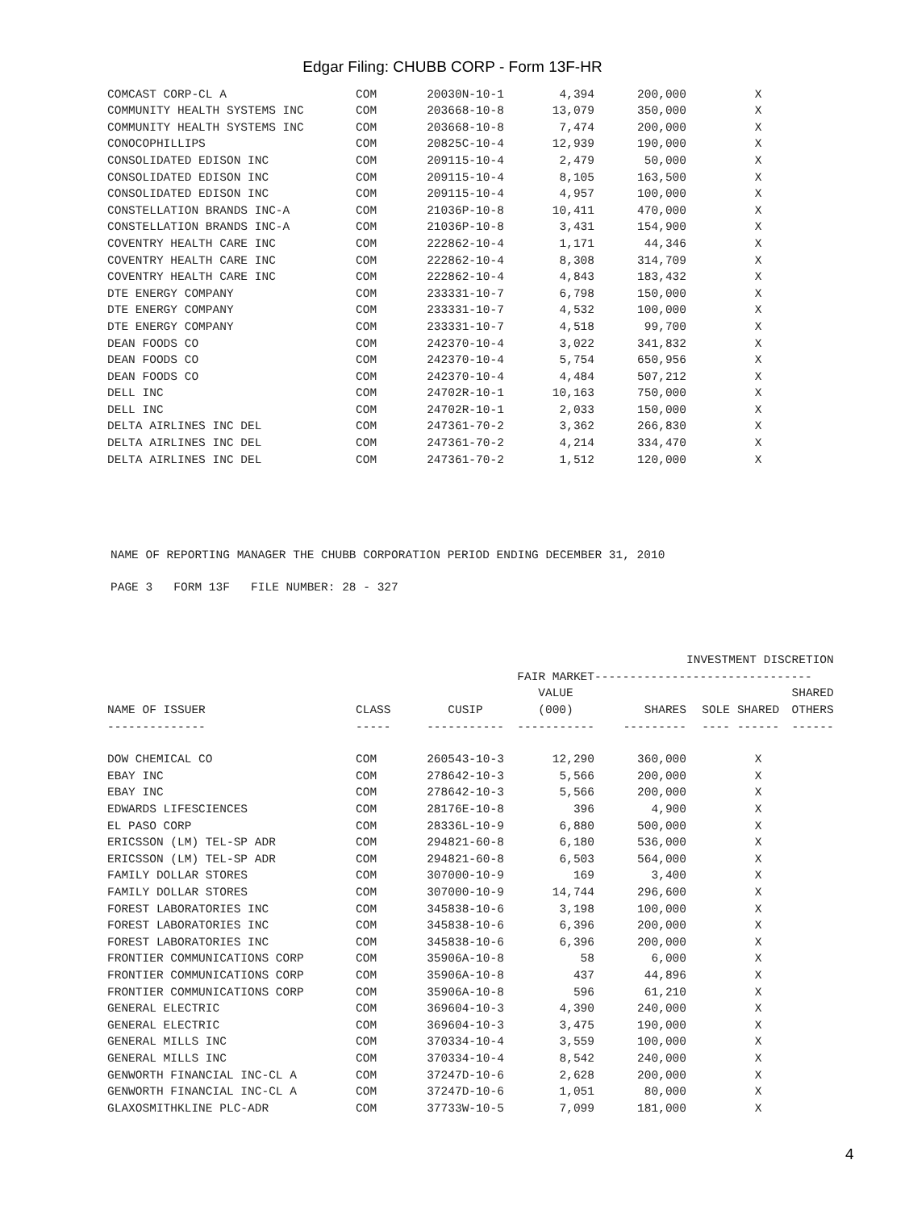Edgar Filing: CHUBB CORP - Form 13F-HR
| COMCAST CORP-CL A | COM | 20030N-10-1 | 4,394 | 200,000 | | X |
| COMMUNITY HEALTH SYSTEMS INC | COM | 203668-10-8 | 13,079 | 350,000 | | X |
| COMMUNITY HEALTH SYSTEMS INC | COM | 203668-10-8 | 7,474 | 200,000 | | X |
| CONOCOPHILLIPS | COM | 20825C-10-4 | 12,939 | 190,000 | | X |
| CONSOLIDATED EDISON INC | COM | 209115-10-4 | 2,479 | 50,000 | | X |
| CONSOLIDATED EDISON INC | COM | 209115-10-4 | 8,105 | 163,500 | | X |
| CONSOLIDATED EDISON INC | COM | 209115-10-4 | 4,957 | 100,000 | | X |
| CONSTELLATION BRANDS INC-A | COM | 21036P-10-8 | 10,411 | 470,000 | | X |
| CONSTELLATION BRANDS INC-A | COM | 21036P-10-8 | 3,431 | 154,900 | | X |
| COVENTRY HEALTH CARE INC | COM | 222862-10-4 | 1,171 | 44,346 | | X |
| COVENTRY HEALTH CARE INC | COM | 222862-10-4 | 8,308 | 314,709 | | X |
| COVENTRY HEALTH CARE INC | COM | 222862-10-4 | 4,843 | 183,432 | | X |
| DTE ENERGY COMPANY | COM | 233331-10-7 | 6,798 | 150,000 | | X |
| DTE ENERGY COMPANY | COM | 233331-10-7 | 4,532 | 100,000 | | X |
| DTE ENERGY COMPANY | COM | 233331-10-7 | 4,518 | 99,700 | | X |
| DEAN FOODS CO | COM | 242370-10-4 | 3,022 | 341,832 | | X |
| DEAN FOODS CO | COM | 242370-10-4 | 5,754 | 650,956 | | X |
| DEAN FOODS CO | COM | 242370-10-4 | 4,484 | 507,212 | | X |
| DELL INC | COM | 24702R-10-1 | 10,163 | 750,000 | | X |
| DELL INC | COM | 24702R-10-1 | 2,033 | 150,000 | | X |
| DELTA AIRLINES INC DEL | COM | 247361-70-2 | 3,362 | 266,830 | | X |
| DELTA AIRLINES INC DEL | COM | 247361-70-2 | 4,214 | 334,470 | | X |
| DELTA AIRLINES INC DEL | COM | 247361-70-2 | 1,512 | 120,000 | | X |
NAME OF REPORTING MANAGER THE CHUBB CORPORATION PERIOD ENDING DECEMBER 31, 2010
PAGE 3 FORM 13F FILE NUMBER: 28 - 327
| | | | | | INVESTMENT DISCRETION | | |
| --- | --- | --- | --- | --- | --- | --- | --- |
| | | | FAIR MARKET | ------------------------------- | | | |
| | | | VALUE | | | | SHARED |
| NAME OF ISSUER | CLASS | CUSIP | (000) | SHARES | SOLE | SHARED | OTHERS |
| -------------- | ----- | ----------- | ----------- | --------- | ---- | ------ | ------ |
| DOW CHEMICAL CO | COM | 260543-10-3 | 12,290 | 360,000 | | X | |
| EBAY INC | COM | 278642-10-3 | 5,566 | 200,000 | | X | |
| EBAY INC | COM | 278642-10-3 | 5,566 | 200,000 | | X | |
| EDWARDS LIFESCIENCES | COM | 28176E-10-8 | 396 | 4,900 | | X | |
| EL PASO CORP | COM | 28336L-10-9 | 6,880 | 500,000 | | X | |
| ERICSSON (LM) TEL-SP ADR | COM | 294821-60-8 | 6,180 | 536,000 | | X | |
| ERICSSON (LM) TEL-SP ADR | COM | 294821-60-8 | 6,503 | 564,000 | | X | |
| FAMILY DOLLAR STORES | COM | 307000-10-9 | 169 | 3,400 | | X | |
| FAMILY DOLLAR STORES | COM | 307000-10-9 | 14,744 | 296,600 | | X | |
| FOREST LABORATORIES INC | COM | 345838-10-6 | 3,198 | 100,000 | | X | |
| FOREST LABORATORIES INC | COM | 345838-10-6 | 6,396 | 200,000 | | X | |
| FOREST LABORATORIES INC | COM | 345838-10-6 | 6,396 | 200,000 | | X | |
| FRONTIER COMMUNICATIONS CORP | COM | 35906A-10-8 | 58 | 6,000 | | X | |
| FRONTIER COMMUNICATIONS CORP | COM | 35906A-10-8 | 437 | 44,896 | | X | |
| FRONTIER COMMUNICATIONS CORP | COM | 35906A-10-8 | 596 | 61,210 | | X | |
| GENERAL ELECTRIC | COM | 369604-10-3 | 4,390 | 240,000 | | X | |
| GENERAL ELECTRIC | COM | 369604-10-3 | 3,475 | 190,000 | | X | |
| GENERAL MILLS INC | COM | 370334-10-4 | 3,559 | 100,000 | | X | |
| GENERAL MILLS INC | COM | 370334-10-4 | 8,542 | 240,000 | | X | |
| GENWORTH FINANCIAL INC-CL A | COM | 37247D-10-6 | 2,628 | 200,000 | | X | |
| GENWORTH FINANCIAL INC-CL A | COM | 37247D-10-6 | 1,051 | 80,000 | | X | |
| GLAXOSMITHKLINE PLC-ADR | COM | 37733W-10-5 | 7,099 | 181,000 | | X | |
4